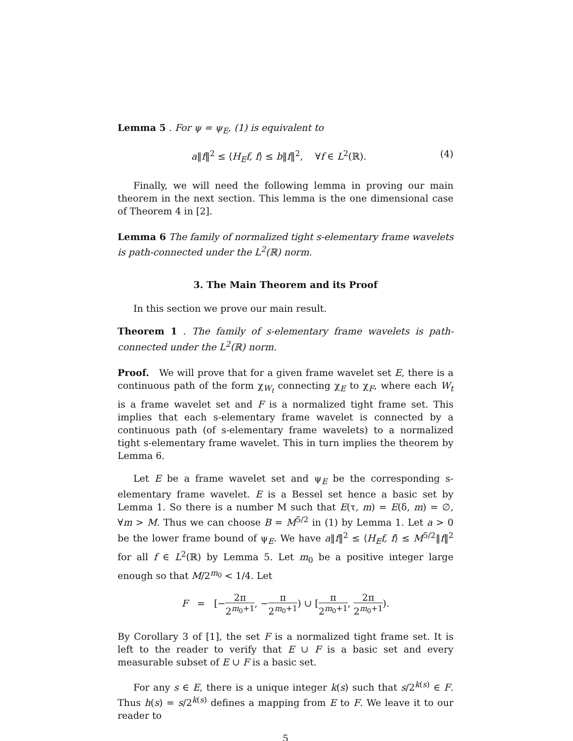Lemma 5 . For ψ = ψ<sub>E</sub>, (1) is equivalent to
a‖f‖<sup>2</sup> ≤ ⟨H<sub>E</sub>f, f⟩ ≤ b‖f‖<sup>2</sup>, ∀f ∈ L<sup>2</sup>(ℝ). (4)
Finally, we will need the following lemma in proving our main theorem in the next section. This lemma is the one dimensional case of Theorem 4 in [2].
Lemma 6 The family of normalized tight s-elementary frame wavelets is path-connected under the L<sup>2</sup>(ℝ) norm.
3. The Main Theorem and its Proof
In this section we prove our main result.
Theorem 1 . The family of s-elementary frame wavelets is path-connected under the L<sup>2</sup>(ℝ) norm.
Proof. We will prove that for a given frame wavelet set E, there is a continuous path of the form χ<sub>W<sub>t</sub></sub> connecting χ<sub>E</sub> to χ<sub>F</sub>, where each W<sub>t</sub> is a frame wavelet set and F is a normalized tight frame set. This implies that each s-elementary frame wavelet is connected by a continuous path (of s-elementary frame wavelets) to a normalized tight s-elementary frame wavelet. This in turn implies the theorem by Lemma 6.
Let E be a frame wavelet set and ψ<sub>E</sub> be the corresponding s-elementary frame wavelet. E is a Bessel set hence a basic set by Lemma 1. So there is a number M such that E(τ, m) = E(δ, m) = ∅, ∀m > M. Thus we can choose B = M<sup>5/2</sup> in (1) by Lemma 1. Let a > 0 be the lower frame bound of ψ<sub>E</sub>. We have a‖f‖<sup>2</sup> ≤ ⟨H<sub>E</sub>f, f⟩ ≤ M<sup>5/2</sup>‖f‖<sup>2</sup> for all f ∈ L<sup>2</sup>(ℝ) by Lemma 5. Let m<sub>0</sub> be a positive integer large enough so that M/2<sup>m<sub>0</sub></sup> < 1/4. Let
F = [−2π 2<sup>m<sub>0</sub>+1</sup>, −π 2<sup>m<sub>0</sub>+1</sup>) ∪ [π 2<sup>m<sub>0</sub>+1</sup>, 2π 2<sup>m<sub>0</sub>+1</sup>).
By Corollary 3 of [1], the set F is a normalized tight frame set. It is left to the reader to verify that E ∪ F is a basic set and every measurable subset of E ∪ F is a basic set.
For any s ∈ E, there is a unique integer k(s) such that s/2<sup>k(s)</sup> ∈ F. Thus h(s) = s/2<sup>k(s)</sup> defines a mapping from E to F. We leave it to our reader to
5